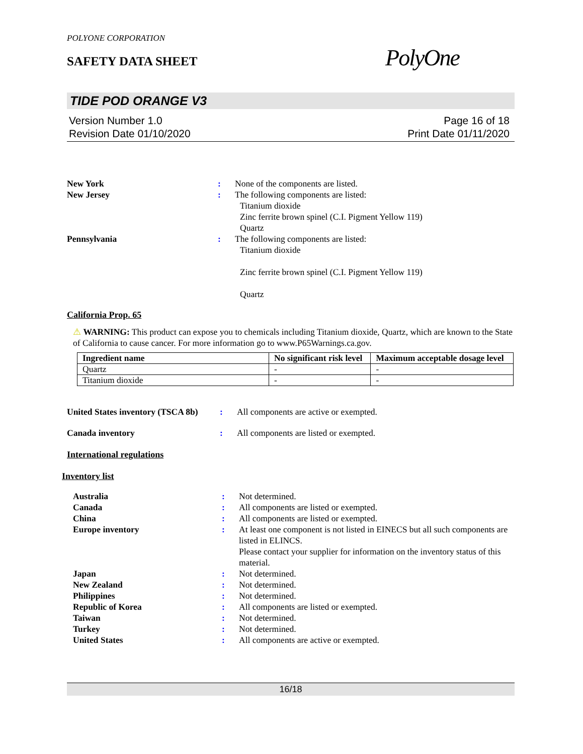POLYONE CORPORATION
SAFETY DATA SHEET
PolyOne
TIDE POD ORANGE V3
Version Number 1.0
Revision Date 01/10/2020
Page 16 of 18
Print Date 01/11/2020
New York : None of the components are listed.
New Jersey : The following components are listed:
Titanium dioxide
Zinc ferrite brown spinel (C.I. Pigment Yellow 119)
Quartz
Pennsylvania : The following components are listed:
Titanium dioxide
Zinc ferrite brown spinel (C.I. Pigment Yellow 119)
Quartz
California Prop. 65
⚠ WARNING: This product can expose you to chemicals including Titanium dioxide, Quartz, which are known to the State of California to cause cancer. For more information go to www.P65Warnings.ca.gov.
| Ingredient name | No significant risk level | Maximum acceptable dosage level |
| --- | --- | --- |
| Quartz | - | - |
| Titanium dioxide | - | - |
United States inventory (TSCA 8b)
: All components are active or exempted.
Canada inventory : All components are listed or exempted.
International regulations
Inventory list
Australia : Not determined.
Canada : All components are listed or exempted.
China : All components are listed or exempted.
Europe inventory : At least one component is not listed in EINECS but all such components are listed in ELINCS.
Please contact your supplier for information on the inventory status of this material.
Japan : Not determined.
New Zealand : Not determined.
Philippines : Not determined.
Republic of Korea : All components are listed or exempted.
Taiwan : Not determined.
Turkey : Not determined.
United States : All components are active or exempted.
16/18